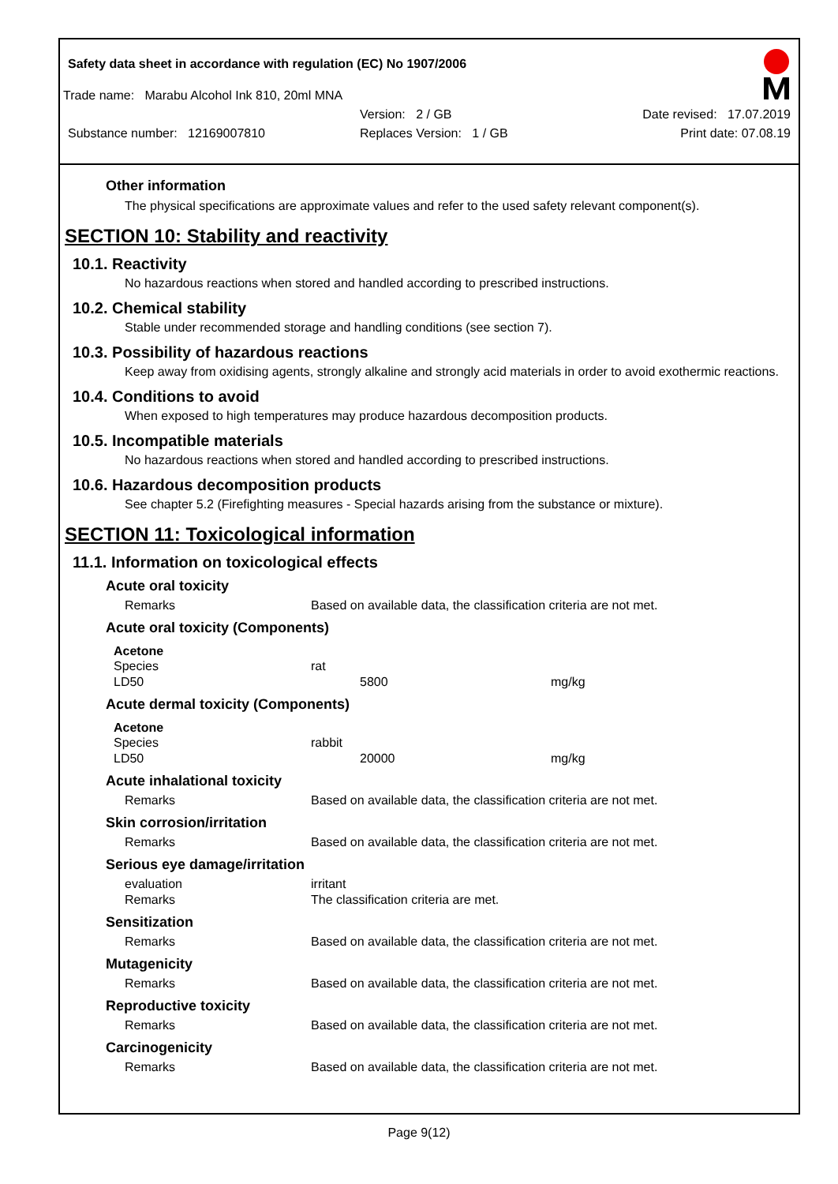Safety data sheet in accordance with regulation (EC) No 1907/2006
Trade name: Marabu Alcohol Ink 810, 20ml MNA
Version: 2 / GB Date revised: 17.07.2019
Substance number: 12169007810 Replaces Version: 1 / GB Print date: 07.08.19
Other information
The physical specifications are approximate values and refer to the used safety relevant component(s).
SECTION 10: Stability and reactivity
10.1. Reactivity
No hazardous reactions when stored and handled according to prescribed instructions.
10.2. Chemical stability
Stable under recommended storage and handling conditions (see section 7).
10.3. Possibility of hazardous reactions
Keep away from oxidising agents, strongly alkaline and strongly acid materials in order to avoid exothermic reactions.
10.4. Conditions to avoid
When exposed to high temperatures may produce hazardous decomposition products.
10.5. Incompatible materials
No hazardous reactions when stored and handled according to prescribed instructions.
10.6. Hazardous decomposition products
See chapter 5.2 (Firefighting measures - Special hazards arising from the substance or mixture).
SECTION 11: Toxicological information
11.1. Information on toxicological effects
Acute oral toxicity
| Remarks | Based on available data, the classification criteria are not met. |
Acute oral toxicity (Components)
Acetone
| Species | rat | |
| LD50 | 5800 | mg/kg |
Acute dermal toxicity (Components)
Acetone
| Species | rabbit | |
| LD50 | 20000 | mg/kg |
Acute inhalational toxicity
| Remarks | Based on available data, the classification criteria are not met. |
Skin corrosion/irritation
| Remarks | Based on available data, the classification criteria are not met. |
Serious eye damage/irritation
| evaluation | irritant |
| Remarks | The classification criteria are met. |
Sensitization
| Remarks | Based on available data, the classification criteria are not met. |
Mutagenicity
| Remarks | Based on available data, the classification criteria are not met. |
Reproductive toxicity
| Remarks | Based on available data, the classification criteria are not met. |
Carcinogenicity
| Remarks | Based on available data, the classification criteria are not met. |
Page 9(12)